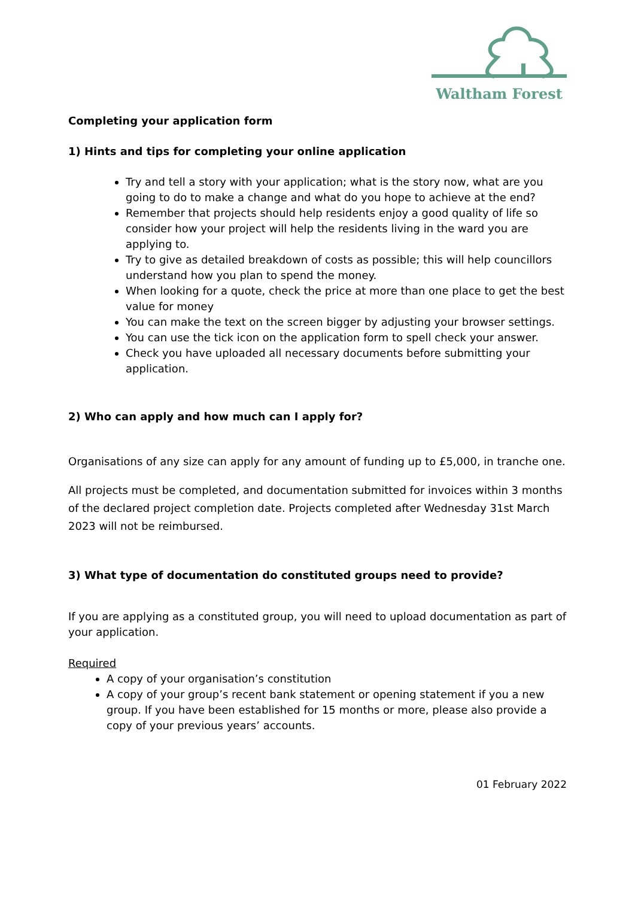Waltham Forest
Completing your application form
1) Hints and tips for completing your online application
Try and tell a story with your application; what is the story now, what are you going to do to make a change and what do you hope to achieve at the end?
Remember that projects should help residents enjoy a good quality of life so consider how your project will help the residents living in the ward you are applying to.
Try to give as detailed breakdown of costs as possible; this will help councillors understand how you plan to spend the money.
When looking for a quote, check the price at more than one place to get the best value for money
You can make the text on the screen bigger by adjusting your browser settings.
You can use the tick icon on the application form to spell check your answer.
Check you have uploaded all necessary documents before submitting your application.
2) Who can apply and how much can I apply for?
Organisations of any size can apply for any amount of funding up to £5,000, in tranche one.
All projects must be completed, and documentation submitted for invoices within 3 months of the declared project completion date. Projects completed after Wednesday 31st March 2023 will not be reimbursed.
3) What type of documentation do constituted groups need to provide?
If you are applying as a constituted group, you will need to upload documentation as part of your application.
Required
A copy of your organisation’s constitution
A copy of your group’s recent bank statement or opening statement if you a new group. If you have been established for 15 months or more, please also provide a copy of your previous years’ accounts.
01 February 2022